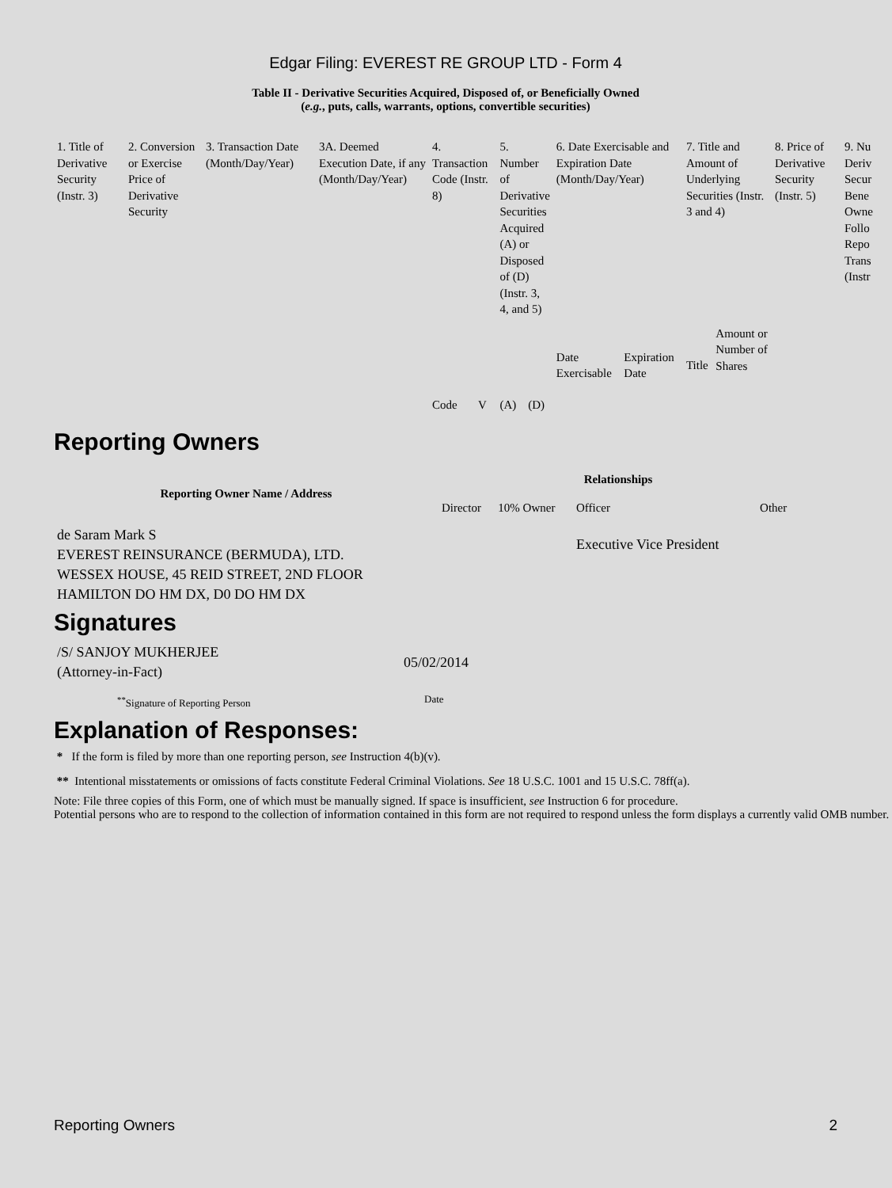Edgar Filing: EVEREST RE GROUP LTD - Form 4
Table II - Derivative Securities Acquired, Disposed of, or Beneficially Owned
(e.g., puts, calls, warrants, options, convertible securities)
| 1. Title of Derivative Security (Instr. 3) | 2. Conversion or Exercise Price of Derivative Security | 3. Transaction Date (Month/Day/Year) | 3A. Deemed Execution Date, if any (Month/Day/Year) | 4. Transaction Code (Instr. 8) | | 5. Number of Derivative Securities Acquired (A) or Disposed of (D) (Instr. 3, 4, and 5) | | 6. Date Exercisable and Expiration Date (Month/Day/Year) | | 7. Title and Amount of Underlying Securities (Instr. 3 and 4) | | 8. Price of Derivative Security (Instr. 5) | 9. Nu Deriv Secur Bene Owne Follo Repo Trans (Instr |
| | | | | Code | V | (A) | (D) | Date Exercisable | Expiration Date | Title | Amount or Number of Shares | | |
Reporting Owners
| Reporting Owner Name / Address | Relationships | | | |
| | Director | 10% Owner | Officer | Other |
| de Saram Mark S EVEREST REINSURANCE (BERMUDA), LTD. WESSEX HOUSE, 45 REID STREET, 2ND FLOOR HAMILTON DO HM DX, D0 DO HM DX | | | Executive Vice President | |
Signatures
| /S/ SANJOY MUKHERJEE (Attorney-in-Fact) | 05/02/2014 |
| <sup>**</sup> Signature of Reporting Person | Date |
Explanation of Responses:
* If the form is filed by more than one reporting person, see Instruction 4(b)(v).
** Intentional misstatements or omissions of facts constitute Federal Criminal Violations. See 18 U.S.C. 1001 and 15 U.S.C. 78ff(a).
Note: File three copies of this Form, one of which must be manually signed. If space is insufficient, see Instruction 6 for procedure.
Potential persons who are to respond to the collection of information contained in this form are not required to respond unless the form displays a currently valid OMB number.
Reporting Owners 2